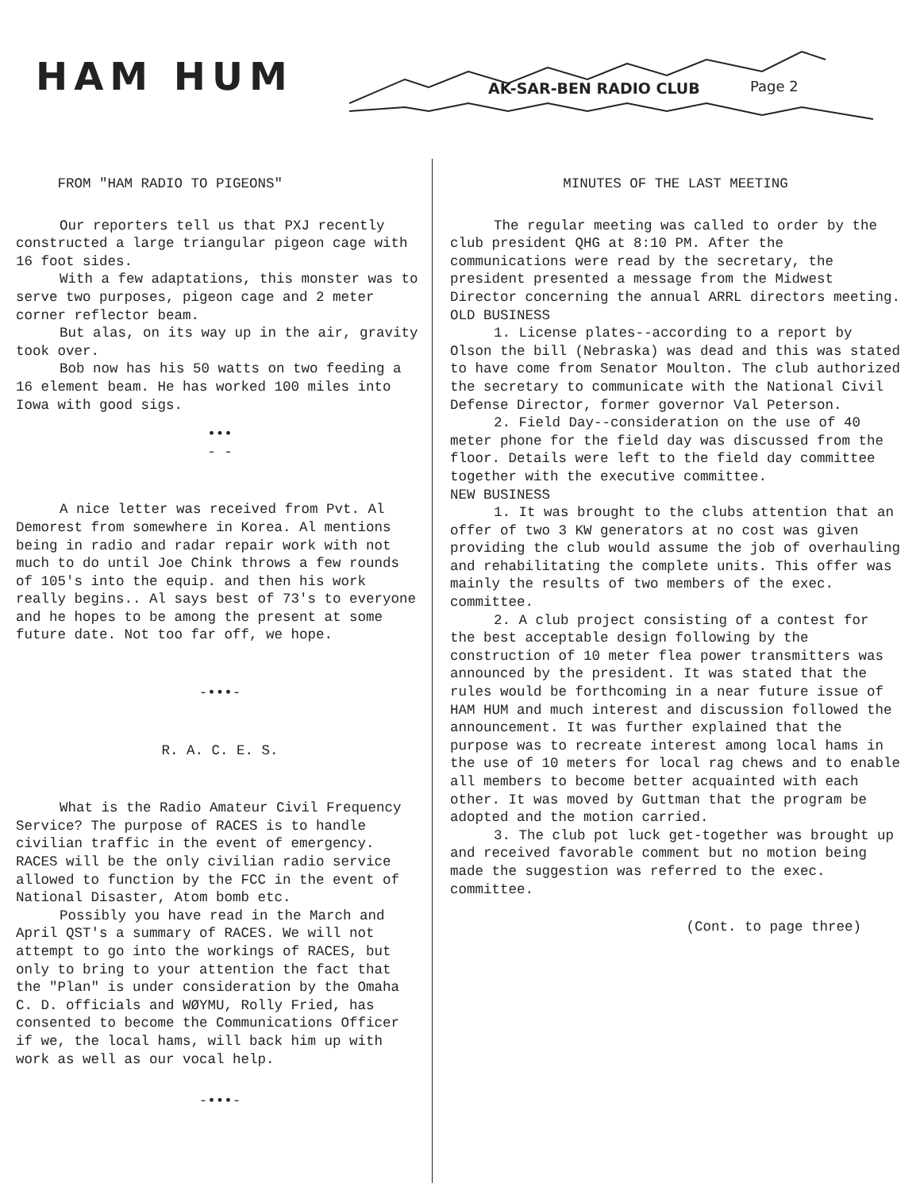HAM HUM AK-SAR-BEN RADIO CLUB Page 2
FROM "HAM RADIO TO PIGEONS"
Our reporters tell us that PXJ recently constructed a large triangular pigeon cage with 16 foot sides.
With a few adaptations, this monster was to serve two purposes, pigeon cage and 2 meter corner reflector beam.
But alas, on its way up in the air, gravity took over.
Bob now has his 50 watts on two feeding a 16 element beam. He has worked 100 miles into Iowa with good sigs.
•••
- -
A nice letter was received from Pvt. Al Demorest from somewhere in Korea. Al mentions being in radio and radar repair work with not much to do until Joe Chink throws a few rounds of 105's into the equip. and then his work really begins.. Al says best of 73's to everyone and he hopes to be among the present at some future date. Not too far off, we hope.
-•••-
R. A. C. E. S.
What is the Radio Amateur Civil Frequency Service? The purpose of RACES is to handle civilian traffic in the event of emergency. RACES will be the only civilian radio service allowed to function by the FCC in the event of National Disaster, Atom bomb etc.
Possibly you have read in the March and April QST's a summary of RACES. We will not attempt to go into the workings of RACES, but only to bring to your attention the fact that the "Plan" is under consideration by the Omaha C. D. officials and WØYMU, Rolly Fried, has consented to become the Communications Officer if we, the local hams, will back him up with work as well as our vocal help.
-•••-
MINUTES OF THE LAST MEETING
The regular meeting was called to order by the club president QHG at 8:10 PM. After the communications were read by the secretary, the president presented a message from the Midwest Director concerning the annual ARRL directors meeting.
OLD BUSINESS
1. License plates--according to a report by Olson the bill (Nebraska) was dead and this was stated to have come from Senator Moulton. The club authorized the secretary to communicate with the National Civil Defense Director, former governor Val Peterson.
2. Field Day--consideration on the use of 40 meter phone for the field day was discussed from the floor. Details were left to the field day committee together with the executive committee.
NEW BUSINESS
1. It was brought to the clubs attention that an offer of two 3 KW generators at no cost was given providing the club would assume the job of overhauling and rehabilitating the complete units. This offer was mainly the results of two members of the exec. committee.
2. A club project consisting of a contest for the best acceptable design following by the construction of 10 meter flea power transmitters was announced by the president. It was stated that the rules would be forthcoming in a near future issue of HAM HUM and much interest and discussion followed the announcement. It was further explained that the purpose was to recreate interest among local hams in the use of 10 meters for local rag chews and to enable all members to become better acquainted with each other. It was moved by Guttman that the program be adopted and the motion carried.
3. The club pot luck get-together was brought up and received favorable comment but no motion being made the suggestion was referred to the exec. committee.
(Cont. to page three)